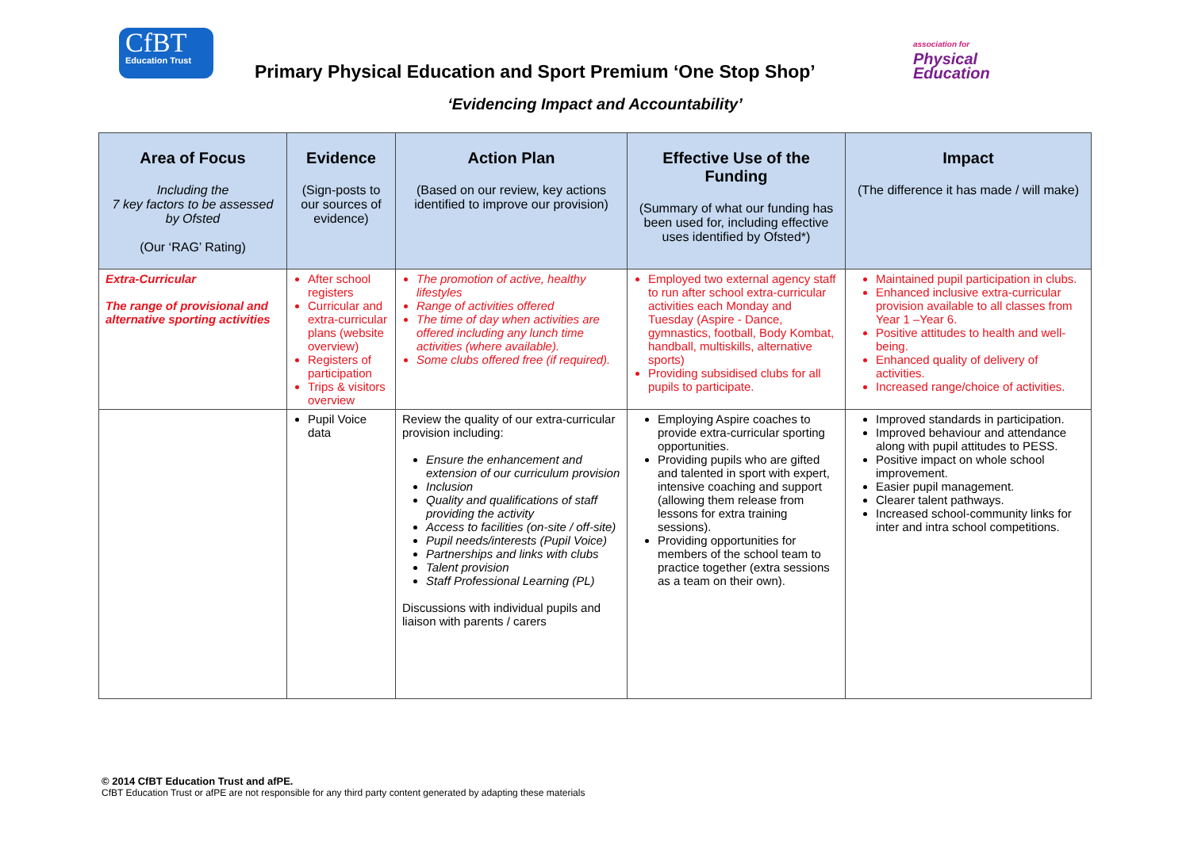CfBT
Education Trust
Primary Physical Education and Sport Premium ‘One Stop Shop’
association for
Physical
Education
‘Evidencing Impact and Accountability’
| Area of Focus Including the 7 key factors to be assessed by Ofsted (Our ‘RAG’ Rating) | Evidence (Sign-posts to our sources of evidence) | Action Plan (Based on our review, key actions identified to improve our provision) | Effective Use of the Funding (Summary of what our funding has been used for, including effective uses identified by Ofsted*) | Impact (The difference it has made / will make) |
| --- | --- | --- | --- | --- |
| Extra-Curricular The range of provisional and alternative sporting activities | After school registers Curricular and extra-curricular plans (website overview) Registers of participation Trips & visitors overview | The promotion of active, healthy lifestyles Range of activities offered The time of day when activities are offered including any lunch time activities (where available). Some clubs offered free (if required). | Employed two external agency staff to run after school extra-curricular activities each Monday and Tuesday (Aspire - Dance, gymnastics, football, Body Kombat, handball, multiskills, alternative sports) Providing subsidised clubs for all pupils to participate. | Maintained pupil participation in clubs. Enhanced inclusive extra-curricular provision available to all classes from Year 1 –Year 6. Positive attitudes to health and well-being. Enhanced quality of delivery of activities. Increased range/choice of activities. |
| | Pupil Voice data | Review the quality of our extra-curricular provision including: Ensure the enhancement and extension of our curriculum provision Inclusion Quality and qualifications of staff providing the activity Access to facilities (on-site / off-site) Pupil needs/interests (Pupil Voice) Partnerships and links with clubs Talent provision Staff Professional Learning (PL) Discussions with individual pupils and liaison with parents / carers | Employing Aspire coaches to provide extra-curricular sporting opportunities. Providing pupils who are gifted and talented in sport with expert, intensive coaching and support (allowing them release from lessons for extra training sessions). Providing opportunities for members of the school team to practice together (extra sessions as a team on their own). | Improved standards in participation. Improved behaviour and attendance along with pupil attitudes to PESS. Positive impact on whole school improvement. Easier pupil management. Clearer talent pathways. Increased school-community links for inter and intra school competitions. |
© 2014 CfBT Education Trust and afPE.
CfBT Education Trust or afPE are not responsible for any third party content generated by adapting these materials